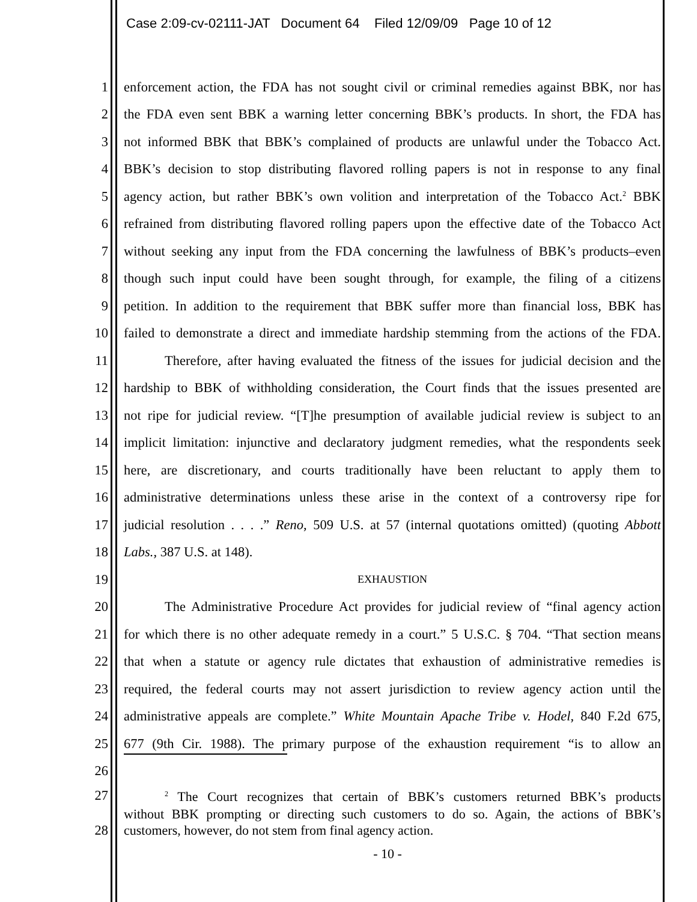Case 2:09-cv-02111-JAT Document 64 Filed 12/09/09 Page 10 of 12
1 enforcement action, the FDA has not sought civil or criminal remedies against BBK, nor has
2 the FDA even sent BBK a warning letter concerning BBK’s products. In short, the FDA has
3 not informed BBK that BBK’s complained of products are unlawful under the Tobacco Act.
4 BBK’s decision to stop distributing flavored rolling papers is not in response to any final
5 agency action, but rather BBK’s own volition and interpretation of the Tobacco Act.<sup>2</sup> BBK
6 refrained from distributing flavored rolling papers upon the effective date of the Tobacco Act
7 without seeking any input from the FDA concerning the lawfulness of BBK’s products–even
8 though such input could have been sought through, for example, the filing of a citizens
9 petition. In addition to the requirement that BBK suffer more than financial loss, BBK has
10 failed to demonstrate a direct and immediate hardship stemming from the actions of the FDA.
11 Therefore, after having evaluated the fitness of the issues for judicial decision and the
12 hardship to BBK of withholding consideration, the Court finds that the issues presented are
13 not ripe for judicial review. “[T]he presumption of available judicial review is subject to an
14 implicit limitation: injunctive and declaratory judgment remedies, what the respondents seek
15 here, are discretionary, and courts traditionally have been reluctant to apply them to
16 administrative determinations unless these arise in the context of a controversy ripe for
17 judicial resolution . . . .” Reno, 509 U.S. at 57 (internal quotations omitted) (quoting Abbott
18 Labs., 387 U.S. at 148).
19 EXHAUSTION
20 The Administrative Procedure Act provides for judicial review of “final agency action
21 for which there is no other adequate remedy in a court.” 5 U.S.C. § 704. “That section means
22 that when a statute or agency rule dictates that exhaustion of administrative remedies is
23 required, the federal courts may not assert jurisdiction to review agency action until the
24 administrative appeals are complete.” White Mountain Apache Tribe v. Hodel, 840 F.2d 675,
25 677 (9th Cir. 1988). The primary purpose of the exhaustion requirement “is to allow an
26
27<sup>2</sup> The Court recognizes that certain of BBK’s customers returned BBK’s products
without BBK prompting or directing such customers to do so. Again, the actions of BBK’s
28 customers, however, do not stem from final agency action.
- 10 -